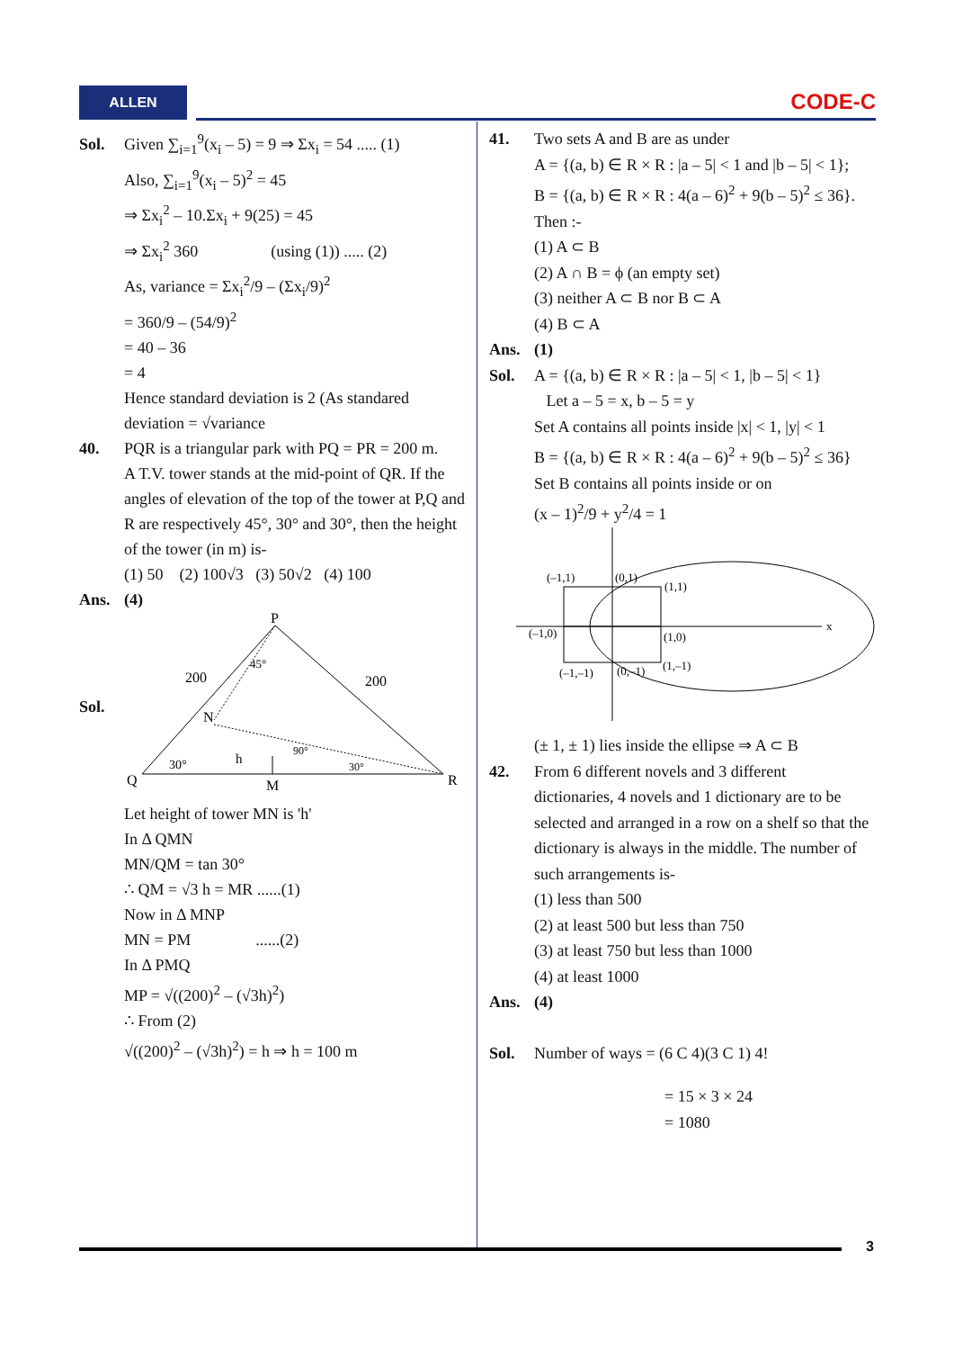ALLEN CODE-C
Sol. Given ∑<sub>i=1</sub><sup>9</sup>(x<sub>i</sub> – 5) = 9 ⇒ Σx<sub>i</sub> = 54 ..... (1)
Also, ∑<sub>i=1</sub><sup>9</sup>(x<sub>i</sub> – 5)<sup>2</sup> = 45
⇒ Σx<sub>i</sub><sup>2</sup> – 10.Σx<sub>i</sub> + 9(25) = 45
⇒ Σx<sub>i</sub><sup>2</sup> 360 (using (1)) ..... (2)
As, variance = Σx<sub>i</sub><sup>2</sup>/9 – (Σx<sub>i</sub>/9)<sup>2</sup>
= 360/9 – (54/9)<sup>2</sup>
= 40 – 36
= 4
Hence standard deviation is 2 (As standared deviation = √variance
40. PQR is a triangular park with PQ = PR = 200 m.
A T.V. tower stands at the mid-point of QR. If the angles of elevation of the top of the tower at P,Q and R are respectively 45°, 30° and 30°, then the height of the tower (in m) is-
(1) 50 (2) 100√3 (3) 50√2 (4) 100
Ans. (4)
Sol.
P
Q
R
M
N
200
200
30°
30°
45°
90°
h
Let height of tower MN is 'h'
In Δ QMN
MN/QM = tan 30°
∴ QM = √3 h = MR ......(1)
Now in Δ MNP
MN = PM ......(2)
In Δ PMQ
MP = √((200)<sup>2</sup> – (√3h)<sup>2</sup>)
∴ From (2)
√((200)<sup>2</sup> – (√3h)<sup>2</sup>) = h ⇒ h = 100 m
41. Two sets A and B are as under
A = {(a, b) ∈ R × R : |a – 5| < 1 and |b – 5| < 1};
B = {(a, b) ∈ R × R : 4(a – 6)<sup>2</sup> + 9(b – 5)<sup>2</sup> ≤ 36}. Then :-
(1) A ⊂ B
(2) A ∩ B = ϕ (an empty set)
(3) neither A ⊂ B nor B ⊂ A
(4) B ⊂ A
Ans. (1)
Sol. A = {(a, b) ∈ R × R : |a – 5| < 1, |b – 5| < 1}
Let a – 5 = x, b – 5 = y
Set A contains all points inside |x| < 1, |y| < 1
B = {(a, b) ∈ R × R : 4(a – 6)<sup>2</sup> + 9(b – 5)<sup>2</sup> ≤ 36}
Set B contains all points inside or on
(x – 1)<sup>2</sup>/9 + y<sup>2</sup>/4 = 1
x
(–1,1)
(0,1)
(1,1)
(–1,0)
(1,0)
(–1,–1)
(0,–1)
(1,–1)
(± 1, ± 1) lies inside the ellipse ⇒ A ⊂ B
42. From 6 different novels and 3 different
dictionaries, 4 novels and 1 dictionary are to be selected and arranged in a row on a shelf so that the dictionary is always in the middle. The number of such arrangements is-
(1) less than 500
(2) at least 500 but less than 750
(3) at least 750 but less than 1000
(4) at least 1000
Ans. (4)
Sol. Number of ways = (6 C 4)(3 C 1) 4!
= 15 × 3 × 24
= 1080
3